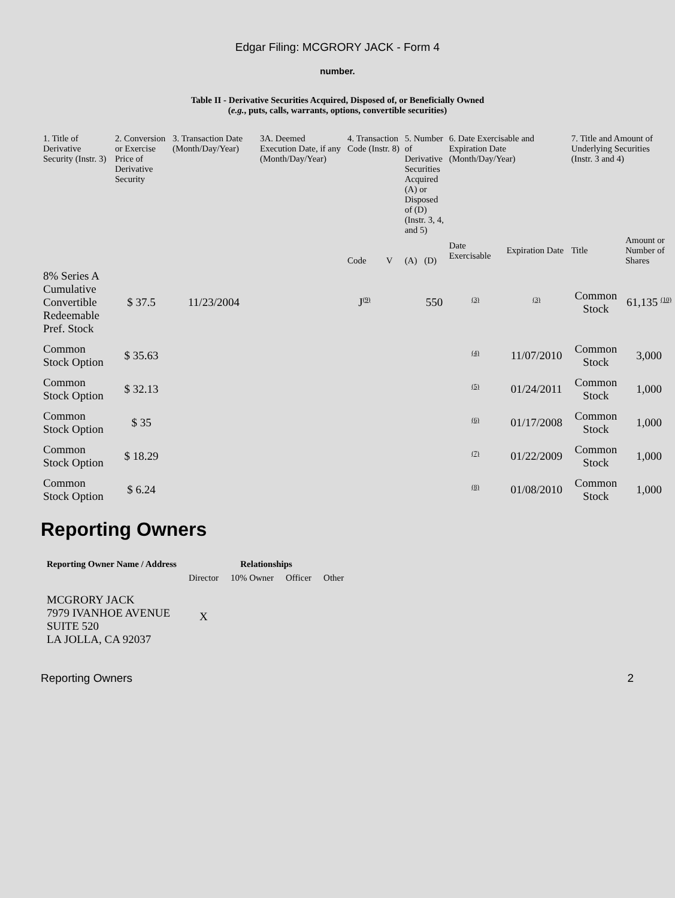Edgar Filing: MCGRORY JACK - Form 4
number.
Table II - Derivative Securities Acquired, Disposed of, or Beneficially Owned
(e.g., puts, calls, warrants, options, convertible securities)
| 1. Title of Derivative Security (Instr. 3) | 2. Conversion or Exercise Price of Derivative Security | 3. Transaction Date (Month/Day/Year) | 3A. Deemed Execution Date, if any (Month/Day/Year) | 4. Transaction Code (Instr. 8) | | 5. Number of Derivative Securities Acquired (A) or Disposed of (D) (Instr. 3, 4, and 5) | | 6. Date Exercisable and Expiration Date (Month/Day/Year) | | 7. Title and Amount of Underlying Securities (Instr. 3 and 4) | |
| --- | --- | --- | --- | --- | --- | --- | --- | --- | --- | --- | --- |
| | | | | Code | V | (A) | (D) | Date Exercisable | Expiration Date | Title | Amount or Number of Shares |
| 8% Series A Cumulative Convertible Redeemable Pref. Stock | $ 37.5 | 11/23/2004 | | J<sup>(9)</sup> | | | 550 | <sup>(3)</sup> | <sup>(3)</sup> | Common Stock | 61,135 <sup>(10)</sup> |
| Common Stock Option | $ 35.63 | | | | | | | <sup>(4)</sup> | 11/07/2010 | Common Stock | 3,000 |
| Common Stock Option | $ 32.13 | | | | | | | <sup>(5)</sup> | 01/24/2011 | Common Stock | 1,000 |
| Common Stock Option | $ 35 | | | | | | | <sup>(6)</sup> | 01/17/2008 | Common Stock | 1,000 |
| Common Stock Option | $ 18.29 | | | | | | | <sup>(7)</sup> | 01/22/2009 | Common Stock | 1,000 |
| Common Stock Option | $ 6.24 | | | | | | | <sup>(8)</sup> | 01/08/2010 | Common Stock | 1,000 |
Reporting Owners
| Reporting Owner Name / Address | Relationships | | | |
| --- | --- | --- | --- | --- |
| | Director | 10% Owner | Officer | Other |
| MCGRORY JACK 7979 IVANHOE AVENUE SUITE 520 LA JOLLA, CA 92037 | X | | | |
Reporting Owners 2